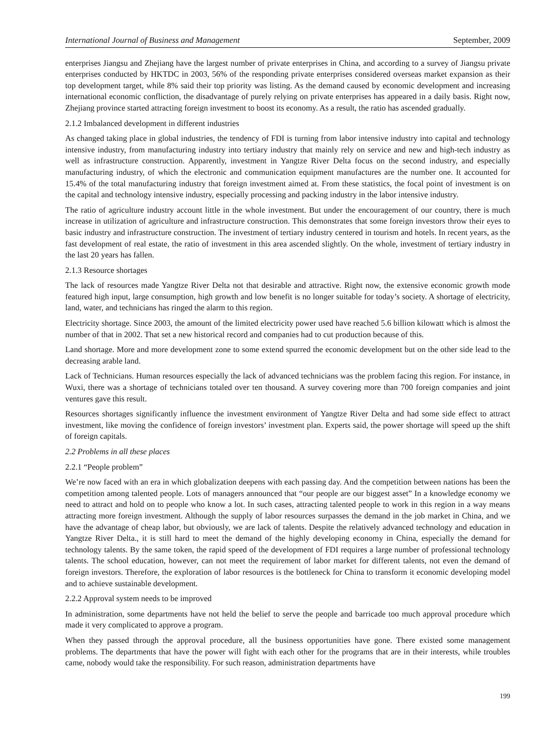International Journal of Business and Management September, 2009
enterprises Jiangsu and Zhejiang have the largest number of private enterprises in China, and according to a survey of Jiangsu private enterprises conducted by HKTDC in 2003, 56% of the responding private enterprises considered overseas market expansion as their top development target, while 8% said their top priority was listing. As the demand caused by economic development and increasing international economic confliction, the disadvantage of purely relying on private enterprises has appeared in a daily basis. Right now, Zhejiang province started attracting foreign investment to boost its economy. As a result, the ratio has ascended gradually.
2.1.2 Imbalanced development in different industries
As changed taking place in global industries, the tendency of FDI is turning from labor intensive industry into capital and technology intensive industry, from manufacturing industry into tertiary industry that mainly rely on service and new and high-tech industry as well as infrastructure construction. Apparently, investment in Yangtze River Delta focus on the second industry, and especially manufacturing industry, of which the electronic and communication equipment manufactures are the number one. It accounted for 15.4% of the total manufacturing industry that foreign investment aimed at. From these statistics, the focal point of investment is on the capital and technology intensive industry, especially processing and packing industry in the labor intensive industry.
The ratio of agriculture industry account little in the whole investment. But under the encouragement of our country, there is much increase in utilization of agriculture and infrastructure construction. This demonstrates that some foreign investors throw their eyes to basic industry and infrastructure construction. The investment of tertiary industry centered in tourism and hotels. In recent years, as the fast development of real estate, the ratio of investment in this area ascended slightly. On the whole, investment of tertiary industry in the last 20 years has fallen.
2.1.3 Resource shortages
The lack of resources made Yangtze River Delta not that desirable and attractive. Right now, the extensive economic growth mode featured high input, large consumption, high growth and low benefit is no longer suitable for today’s society. A shortage of electricity, land, water, and technicians has ringed the alarm to this region.
Electricity shortage. Since 2003, the amount of the limited electricity power used have reached 5.6 billion kilowatt which is almost the number of that in 2002. That set a new historical record and companies had to cut production because of this.
Land shortage. More and more development zone to some extend spurred the economic development but on the other side lead to the decreasing arable land.
Lack of Technicians. Human resources especially the lack of advanced technicians was the problem facing this region. For instance, in Wuxi, there was a shortage of technicians totaled over ten thousand. A survey covering more than 700 foreign companies and joint ventures gave this result.
Resources shortages significantly influence the investment environment of Yangtze River Delta and had some side effect to attract investment, like moving the confidence of foreign investors’ investment plan. Experts said, the power shortage will speed up the shift of foreign capitals.
2.2 Problems in all these places
2.2.1 “People problem”
We’re now faced with an era in which globalization deepens with each passing day. And the competition between nations has been the competition among talented people. Lots of managers announced that “our people are our biggest asset” In a knowledge economy we need to attract and hold on to people who know a lot. In such cases, attracting talented people to work in this region in a way means attracting more foreign investment. Although the supply of labor resources surpasses the demand in the job market in China, and we have the advantage of cheap labor, but obviously, we are lack of talents. Despite the relatively advanced technology and education in Yangtze River Delta., it is still hard to meet the demand of the highly developing economy in China, especially the demand for technology talents. By the same token, the rapid speed of the development of FDI requires a large number of professional technology talents. The school education, however, can not meet the requirement of labor market for different talents, not even the demand of foreign investors. Therefore, the exploration of labor resources is the bottleneck for China to transform it economic developing model and to achieve sustainable development.
2.2.2 Approval system needs to be improved
In administration, some departments have not held the belief to serve the people and barricade too much approval procedure which made it very complicated to approve a program.
When they passed through the approval procedure, all the business opportunities have gone. There existed some management problems. The departments that have the power will fight with each other for the programs that are in their interests, while troubles came, nobody would take the responsibility. For such reason, administration departments have
199